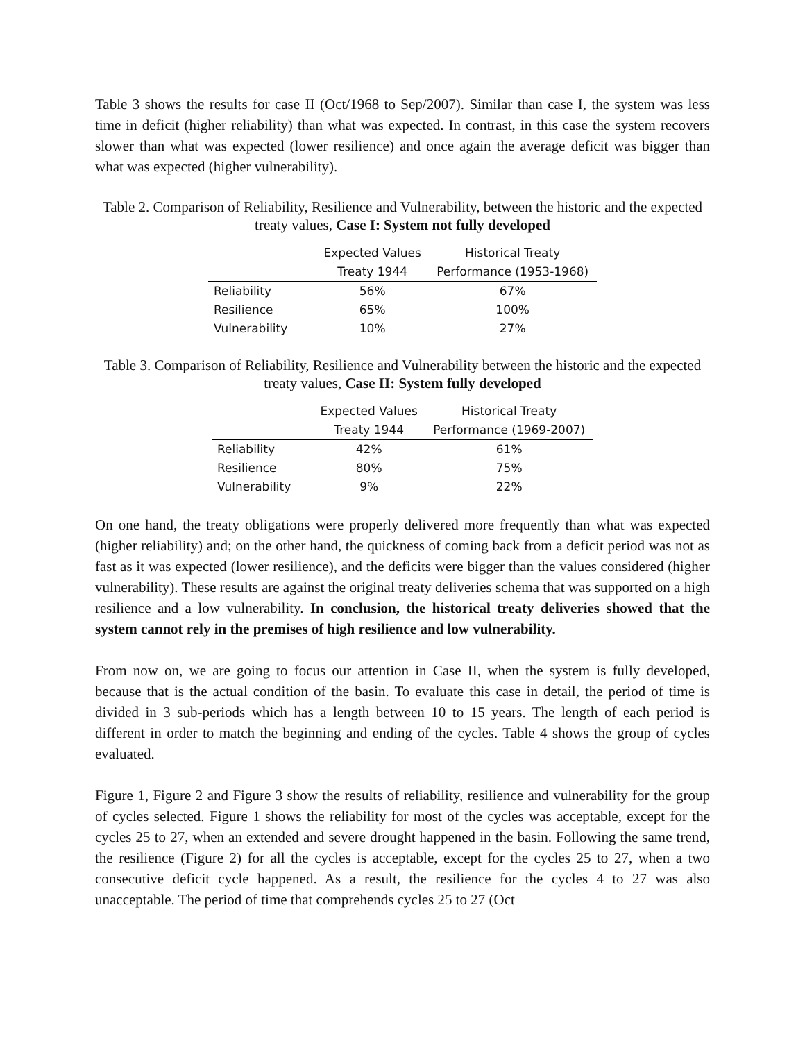Table 3 shows the results for case II (Oct/1968 to Sep/2007). Similar than case I, the system was less time in deficit (higher reliability) than what was expected. In contrast, in this case the system recovers slower than what was expected (lower resilience) and once again the average deficit was bigger than what was expected (higher vulnerability).
Table 2. Comparison of Reliability, Resilience and Vulnerability, between the historic and the expected treaty values, Case I: System not fully developed
| | Expected Values | Historical Treaty |
| --- | --- | --- |
| | Treaty 1944 | Performance (1953-1968) |
| Reliability | 56% | 67% |
| Resilience | 65% | 100% |
| Vulnerability | 10% | 27% |
Table 3. Comparison of Reliability, Resilience and Vulnerability between the historic and the expected treaty values, Case II: System fully developed
| | Expected Values | Historical Treaty |
| --- | --- | --- |
| | Treaty 1944 | Performance (1969-2007) |
| Reliability | 42% | 61% |
| Resilience | 80% | 75% |
| Vulnerability | 9% | 22% |
On one hand, the treaty obligations were properly delivered more frequently than what was expected (higher reliability) and; on the other hand, the quickness of coming back from a deficit period was not as fast as it was expected (lower resilience), and the deficits were bigger than the values considered (higher vulnerability). These results are against the original treaty deliveries schema that was supported on a high resilience and a low vulnerability. In conclusion, the historical treaty deliveries showed that the system cannot rely in the premises of high resilience and low vulnerability.
From now on, we are going to focus our attention in Case II, when the system is fully developed, because that is the actual condition of the basin. To evaluate this case in detail, the period of time is divided in 3 sub-periods which has a length between 10 to 15 years. The length of each period is different in order to match the beginning and ending of the cycles. Table 4 shows the group of cycles evaluated.
Figure 1, Figure 2 and Figure 3 show the results of reliability, resilience and vulnerability for the group of cycles selected. Figure 1 shows the reliability for most of the cycles was acceptable, except for the cycles 25 to 27, when an extended and severe drought happened in the basin. Following the same trend, the resilience (Figure 2) for all the cycles is acceptable, except for the cycles 25 to 27, when a two consecutive deficit cycle happened. As a result, the resilience for the cycles 4 to 27 was also unacceptable. The period of time that comprehends cycles 25 to 27 (Oct